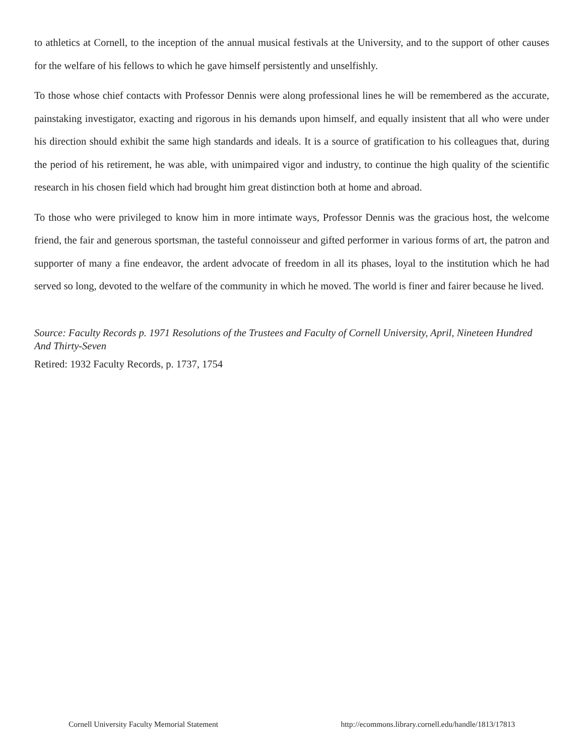to athletics at Cornell, to the inception of the annual musical festivals at the University, and to the support of other causes for the welfare of his fellows to which he gave himself persistently and unselfishly.
To those whose chief contacts with Professor Dennis were along professional lines he will be remembered as the accurate, painstaking investigator, exacting and rigorous in his demands upon himself, and equally insistent that all who were under his direction should exhibit the same high standards and ideals. It is a source of gratification to his colleagues that, during the period of his retirement, he was able, with unimpaired vigor and industry, to continue the high quality of the scientific research in his chosen field which had brought him great distinction both at home and abroad.
To those who were privileged to know him in more intimate ways, Professor Dennis was the gracious host, the welcome friend, the fair and generous sportsman, the tasteful connoisseur and gifted performer in various forms of art, the patron and supporter of many a fine endeavor, the ardent advocate of freedom in all its phases, loyal to the institution which he had served so long, devoted to the welfare of the community in which he moved. The world is finer and fairer because he lived.
Source: Faculty Records p. 1971 Resolutions of the Trustees and Faculty of Cornell University, April, Nineteen Hundred And Thirty-Seven
Retired: 1932 Faculty Records, p. 1737, 1754
Cornell University Faculty Memorial Statement http://ecommons.library.cornell.edu/handle/1813/17813